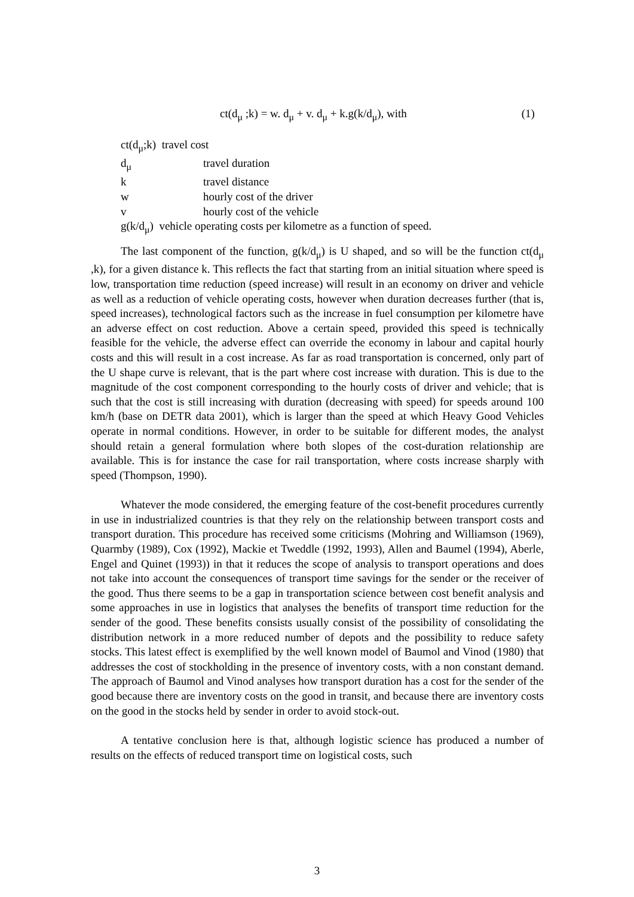ct(d<sub>μ</sub> ;k) = w. d<sub>μ</sub> + v. d<sub>μ</sub> + k.g(k/d<sub>μ</sub>), with (1)
ct(d<sub>μ</sub>;k) travel cost
| d<sub>μ</sub> | travel duration |
| k | travel distance |
| w | hourly cost of the driver |
| v | hourly cost of the vehicle |
g(k/d<sub>μ</sub>) vehicle operating costs per kilometre as a function of speed.
The last component of the function, g(k/d<sub>μ</sub>) is U shaped, and so will be the function ct(d<sub>μ</sub> ,k), for a given distance k. This reflects the fact that starting from an initial situation where speed is low, transportation time reduction (speed increase) will result in an economy on driver and vehicle as well as a reduction of vehicle operating costs, however when duration decreases further (that is, speed increases), technological factors such as the increase in fuel consumption per kilometre have an adverse effect on cost reduction. Above a certain speed, provided this speed is technically feasible for the vehicle, the adverse effect can override the economy in labour and capital hourly costs and this will result in a cost increase. As far as road transportation is concerned, only part of the U shape curve is relevant, that is the part where cost increase with duration. This is due to the magnitude of the cost component corresponding to the hourly costs of driver and vehicle; that is such that the cost is still increasing with duration (decreasing with speed) for speeds around 100 km/h (base on DETR data 2001), which is larger than the speed at which Heavy Good Vehicles operate in normal conditions. However, in order to be suitable for different modes, the analyst should retain a general formulation where both slopes of the cost-duration relationship are available. This is for instance the case for rail transportation, where costs increase sharply with speed (Thompson, 1990).
Whatever the mode considered, the emerging feature of the cost-benefit procedures currently in use in industrialized countries is that they rely on the relationship between transport costs and transport duration. This procedure has received some criticisms (Mohring and Williamson (1969), Quarmby (1989), Cox (1992), Mackie et Tweddle (1992, 1993), Allen and Baumel (1994), Aberle, Engel and Quinet (1993)) in that it reduces the scope of analysis to transport operations and does not take into account the consequences of transport time savings for the sender or the receiver of the good. Thus there seems to be a gap in transportation science between cost benefit analysis and some approaches in use in logistics that analyses the benefits of transport time reduction for the sender of the good. These benefits consists usually consist of the possibility of consolidating the distribution network in a more reduced number of depots and the possibility to reduce safety stocks. This latest effect is exemplified by the well known model of Baumol and Vinod (1980) that addresses the cost of stockholding in the presence of inventory costs, with a non constant demand. The approach of Baumol and Vinod analyses how transport duration has a cost for the sender of the good because there are inventory costs on the good in transit, and because there are inventory costs on the good in the stocks held by sender in order to avoid stock-out.
A tentative conclusion here is that, although logistic science has produced a number of results on the effects of reduced transport time on logistical costs, such
3